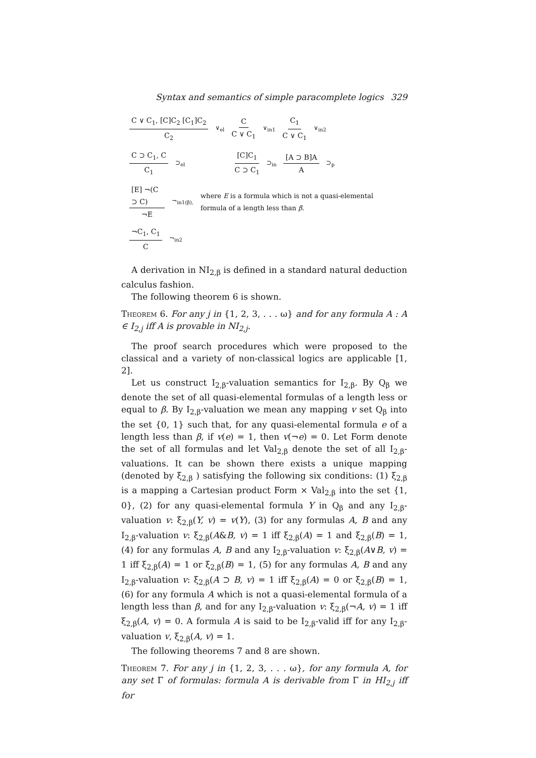Syntax and semantics of simple paracomplete logics 329
C ∨ C<sub>1</sub>, [C]C<sub>2</sub> [C<sub>1</sub>]C<sub>2</sub> C<sub>2</sub> ∨<sub>el</sub> C C ∨ C<sub>1</sub> ∨<sub>in1</sub> C<sub>1</sub> C ∨ C<sub>1</sub> ∨<sub>in2</sub>
C ⊃ C<sub>1</sub>, C C<sub>1</sub> ⊃<sub>el</sub> [C]C<sub>1</sub> C ⊃ C<sub>1</sub> ⊃<sub>in</sub> [A ⊃ B]A A ⊃<sub>p</sub>
[E] ¬(C ⊃ C) ¬E ¬<sub>in1(β),</sub> where E is a formula which is not a quasi-elemental formula of a length less than β.
¬C<sub>1</sub>, C<sub>1</sub> C ¬<sub>in2</sub>
A derivation in NI<sub>2,β</sub> is defined in a standard natural deduction calculus fashion.
The following theorem 6 is shown.
Theorem 6. For any j in {1, 2, 3, . . . ω} and for any formula A : A ∈ I<sub>2,j</sub> iff A is provable in NI<sub>2,j</sub>.
The proof search procedures which were proposed to the classical and a variety of non-classical logics are applicable [1, 2].
Let us construct I<sub>2,β</sub>-valuation semantics for I<sub>2,β</sub>. By Q<sub>β</sub> we denote the set of all quasi-elemental formulas of a length less or equal to β. By I<sub>2,β</sub>-valuation we mean any mapping v set Q<sub>β</sub> into the set {0, 1} such that, for any quasi-elemental formula e of a length less than β, if v(e) = 1, then v(¬e) = 0. Let Form denote the set of all formulas and let Val<sub>2,β</sub> denote the set of all I<sub>2,β</sub>-valuations. It can be shown there exists a unique mapping (denoted by ξ<sub>2,β</sub> ) satisfying the following six conditions: (1) ξ<sub>2,β</sub> is a mapping a Cartesian product Form × Val<sub>2,β</sub> into the set {1, 0}, (2) for any quasi-elemental formula Y in Q<sub>β</sub> and any I<sub>2,β</sub>-valuation v: ξ<sub>2,β</sub>(Y, v) = v(Y), (3) for any formulas A, B and any I<sub>2,β</sub>-valuation v: ξ<sub>2,β</sub>(A&B, v) = 1 iff ξ<sub>2,β</sub>(A) = 1 and ξ<sub>2,β</sub>(B) = 1, (4) for any formulas A, B and any I<sub>2,β</sub>-valuation v: ξ<sub>2,β</sub>(A∨B, v) = 1 iff ξ<sub>2,β</sub>(A) = 1 or ξ<sub>2,β</sub>(B) = 1, (5) for any formulas A, B and any I<sub>2,β</sub>-valuation v: ξ<sub>2,β</sub>(A ⊃ B, v) = 1 iff ξ<sub>2,β</sub>(A) = 0 or ξ<sub>2,β</sub>(B) = 1, (6) for any formula A which is not a quasi-elemental formula of a length less than β, and for any I<sub>2,β</sub>-valuation v: ξ<sub>2,β</sub>(¬A, v) = 1 iff ξ<sub>2,β</sub>(A, v) = 0. A formula A is said to be I<sub>2,β</sub>-valid iff for any I<sub>2,β</sub>-valuation v, ξ<sub>2,β</sub>(A, v) = 1.
The following theorems 7 and 8 are shown.
Theorem 7. For any j in {1, 2, 3, . . . ω}, for any formula A, for any set Γ of formulas: formula A is derivable from Γ in HI<sub>2,j</sub> iff for